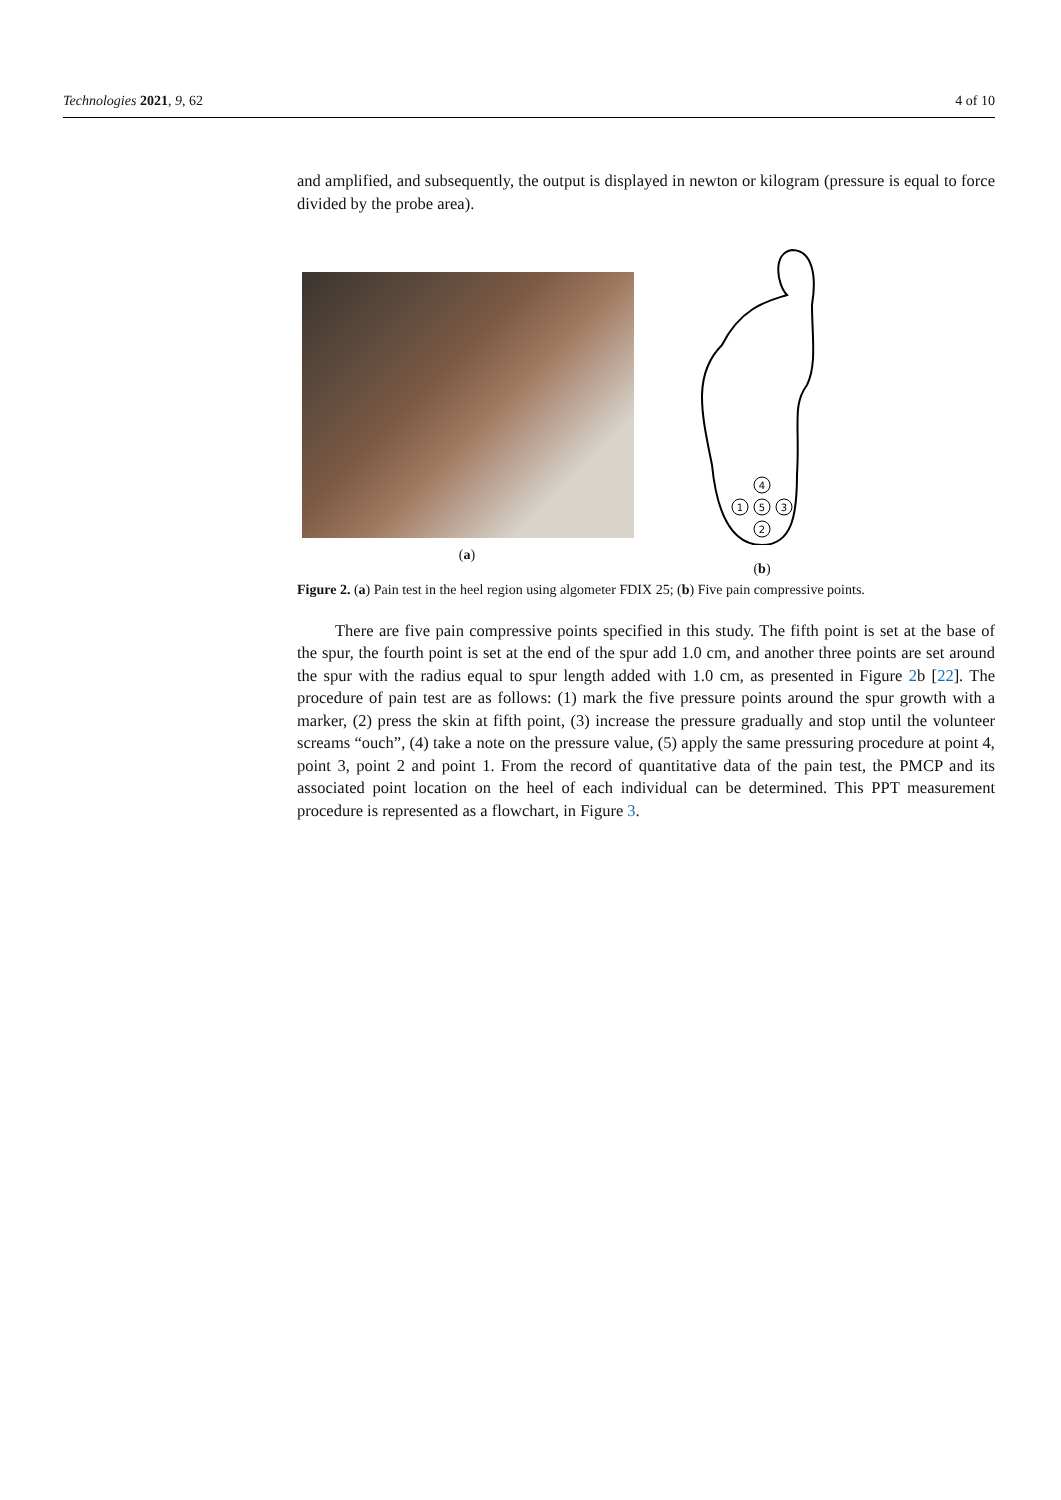Technologies 2021, 9, 62 4 of 10
and amplified, and subsequently, the output is displayed in newton or kilogram (pressure is equal to force divided by the probe area).
(a)
4
1
5
3
2
(b)
Figure 2. (a) Pain test in the heel region using algometer FDIX 25; (b) Five pain compressive points.
There are five pain compressive points specified in this study. The fifth point is set at the base of the spur, the fourth point is set at the end of the spur add 1.0 cm, and another three points are set around the spur with the radius equal to spur length added with 1.0 cm, as presented in Figure 2b [22]. The procedure of pain test are as follows: (1) mark the five pressure points around the spur growth with a marker, (2) press the skin at fifth point, (3) increase the pressure gradually and stop until the volunteer screams “ouch”, (4) take a note on the pressure value, (5) apply the same pressuring procedure at point 4, point 3, point 2 and point 1. From the record of quantitative data of the pain test, the PMCP and its associated point location on the heel of each individual can be determined. This PPT measurement procedure is represented as a flowchart, in Figure 3.